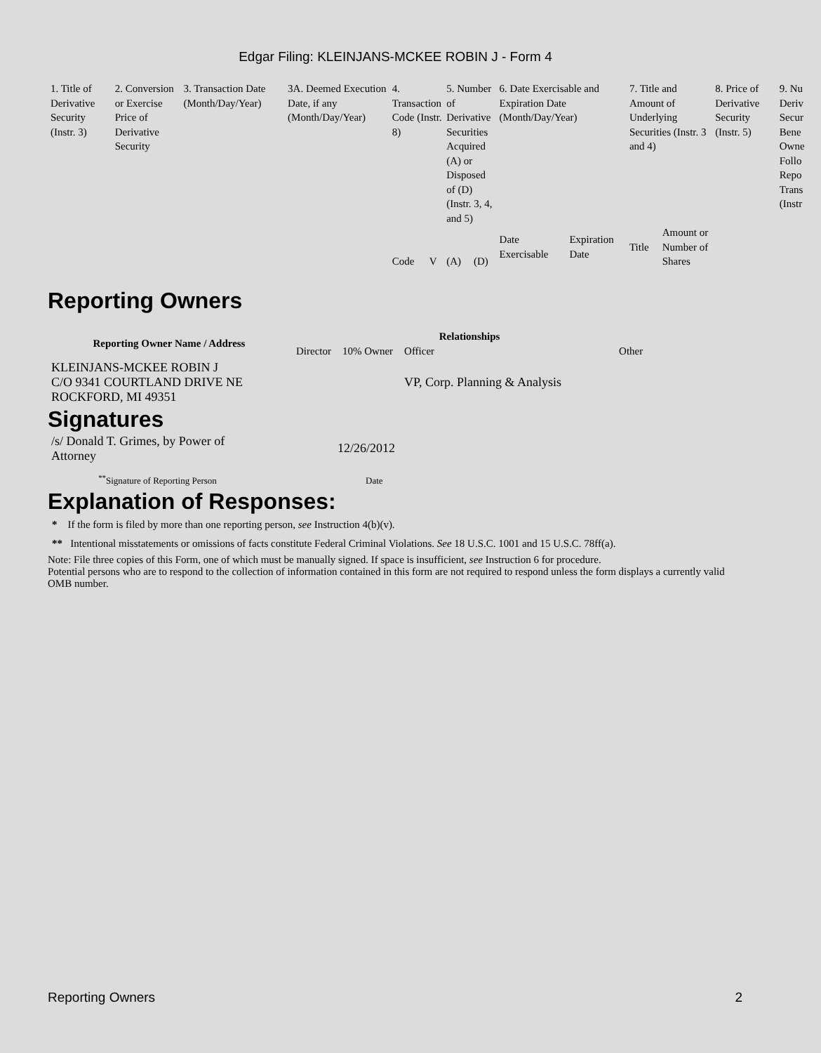Edgar Filing: KLEINJANS-MCKEE ROBIN J - Form 4
| 1. Title of Derivative Security (Instr. 3) | 2. Conversion or Exercise Price of Derivative Security | 3. Transaction Date (Month/Day/Year) | 3A. Deemed Execution Date, if any (Month/Day/Year) | 4. Transaction Code (Instr. 8) | | 5. Number of Derivative Securities Acquired (A) or Disposed of (D) (Instr. 3, 4, and 5) | | 6. Date Exercisable and Expiration Date (Month/Day/Year) | | 7. Title and Amount of Underlying Securities (Instr. 3 and 4) | | 8. Price of Derivative Security (Instr. 5) | 9. Nu Deriv Secur Bene Owne Follo Repo Trans (Instr |
| --- | --- | --- | --- | --- | --- | --- | --- | --- | --- | --- | --- | --- | --- |
| | | | | Code | V | (A) | (D) | Date Exercisable | Expiration Date | Title | Amount or Number of Shares | | |
Reporting Owners
| Reporting Owner Name / Address | Relationships | | | |
| --- | --- | --- | --- | --- |
| | Director | 10% Owner | Officer | Other |
| KLEINJANS-MCKEE ROBIN J C/O 9341 COURTLAND DRIVE NE ROCKFORD, MI 49351 | | | VP, Corp. Planning & Analysis | |
Signatures
| /s/ Donald T. Grimes, by Power of Attorney | 12/26/2012 |
| <sup>**</sup> Signature of Reporting Person | Date |
Explanation of Responses:
* If the form is filed by more than one reporting person, see Instruction 4(b)(v).
** Intentional misstatements or omissions of facts constitute Federal Criminal Violations. See 18 U.S.C. 1001 and 15 U.S.C. 78ff(a).
Note: File three copies of this Form, one of which must be manually signed. If space is insufficient, see Instruction 6 for procedure.
Potential persons who are to respond to the collection of information contained in this form are not required to respond unless the form displays a currently valid OMB number.
Reporting Owners 2